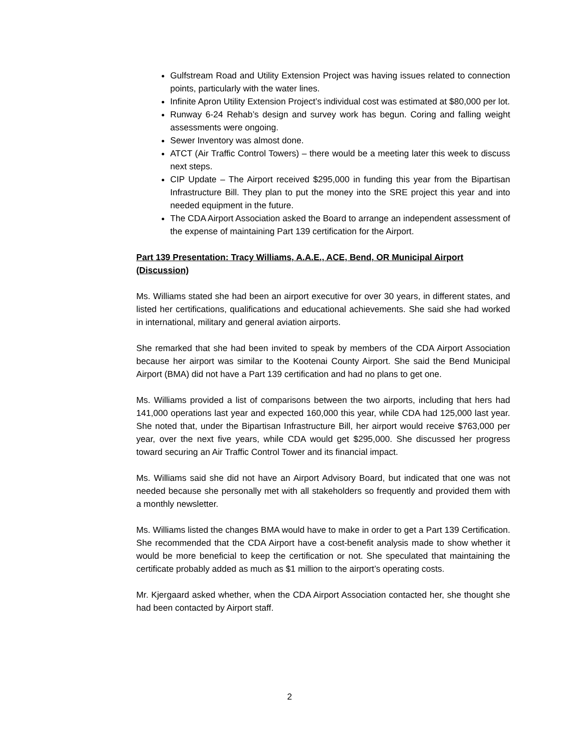Gulfstream Road and Utility Extension Project was having issues related to connection points, particularly with the water lines.
Infinite Apron Utility Extension Project’s individual cost was estimated at $80,000 per lot.
Runway 6-24 Rehab’s design and survey work has begun. Coring and falling weight assessments were ongoing.
Sewer Inventory was almost done.
ATCT (Air Traffic Control Towers) – there would be a meeting later this week to discuss next steps.
CIP Update – The Airport received $295,000 in funding this year from the Bipartisan Infrastructure Bill. They plan to put the money into the SRE project this year and into needed equipment in the future.
The CDA Airport Association asked the Board to arrange an independent assessment of the expense of maintaining Part 139 certification for the Airport.
Part 139 Presentation: Tracy Williams, A.A.E., ACE, Bend, OR Municipal Airport (Discussion)
Ms. Williams stated she had been an airport executive for over 30 years, in different states, and listed her certifications, qualifications and educational achievements. She said she had worked in international, military and general aviation airports.
She remarked that she had been invited to speak by members of the CDA Airport Association because her airport was similar to the Kootenai County Airport. She said the Bend Municipal Airport (BMA) did not have a Part 139 certification and had no plans to get one.
Ms. Williams provided a list of comparisons between the two airports, including that hers had 141,000 operations last year and expected 160,000 this year, while CDA had 125,000 last year. She noted that, under the Bipartisan Infrastructure Bill, her airport would receive $763,000 per year, over the next five years, while CDA would get $295,000. She discussed her progress toward securing an Air Traffic Control Tower and its financial impact.
Ms. Williams said she did not have an Airport Advisory Board, but indicated that one was not needed because she personally met with all stakeholders so frequently and provided them with a monthly newsletter.
Ms. Williams listed the changes BMA would have to make in order to get a Part 139 Certification. She recommended that the CDA Airport have a cost-benefit analysis made to show whether it would be more beneficial to keep the certification or not. She speculated that maintaining the certificate probably added as much as $1 million to the airport’s operating costs.
Mr. Kjergaard asked whether, when the CDA Airport Association contacted her, she thought she had been contacted by Airport staff.
2